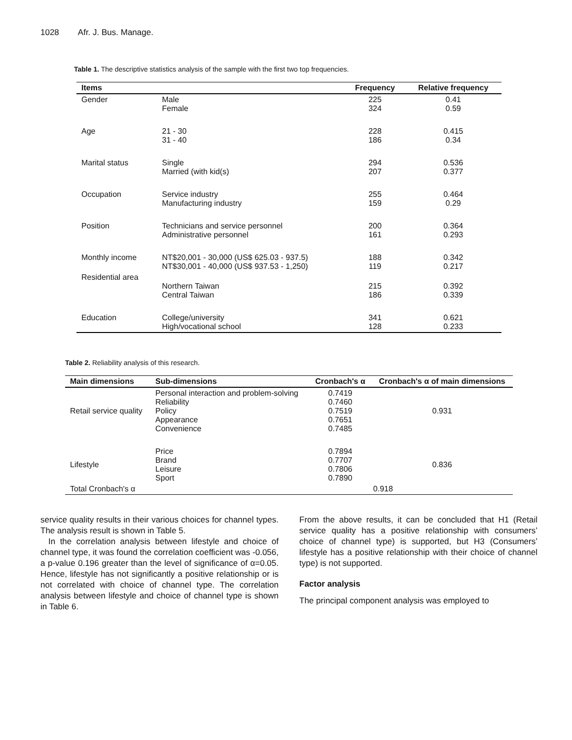1028 Afr. J. Bus. Manage.
Table 1. The descriptive statistics analysis of the sample with the first two top frequencies.
| Items | | Frequency | Relative frequency |
| --- | --- | --- | --- |
| Gender | Male Female | 225 324 | 0.41 0.59 |
| Age | 21 - 30 31 - 40 | 228 186 | 0.415 0.34 |
| Marital status | Single Married (with kid(s) | 294 207 | 0.536 0.377 |
| Occupation | Service industry Manufacturing industry | 255 159 | 0.464 0.29 |
| Position | Technicians and service personnel Administrative personnel | 200 161 | 0.364 0.293 |
| Monthly income | NT$20,001 - 30,000 (US$ 625.03 - 937.5) NT$30,001 - 40,000 (US$ 937.53 - 1,250) | 188 119 | 0.342 0.217 |
| Residential area | Northern Taiwan Central Taiwan | 215 186 | 0.392 0.339 |
| Education | College/university High/vocational school | 341 128 | 0.621 0.233 |
Table 2. Reliability analysis of this research.
| Main dimensions | Sub-dimensions | Cronbach's α | Cronbach's α of main dimensions |
| --- | --- | --- | --- |
| Retail service quality | Personal interaction and problem-solving Reliability Policy Appearance Convenience | 0.7419 0.7460 0.7519 0.7651 0.7485 | 0.931 |
| Lifestyle | Price Brand Leisure Sport | 0.7894 0.7707 0.7806 0.7890 | 0.836 |
| Total Cronbach's α | | 0.918 | |
service quality results in their various choices for channel types. The analysis result is shown in Table 5.
In the correlation analysis between lifestyle and choice of channel type, it was found the correlation coefficient was -0.056, a p-value 0.196 greater than the level of significance of α=0.05. Hence, lifestyle has not significantly a positive relationship or is not correlated with choice of channel type. The correlation analysis between lifestyle and choice of channel type is shown in Table 6.
From the above results, it can be concluded that H1 (Retail service quality has a positive relationship with consumers’ choice of channel type) is supported, but H3 (Consumers’ lifestyle has a positive relationship with their choice of channel type) is not supported.
Factor analysis
The principal component analysis was employed to